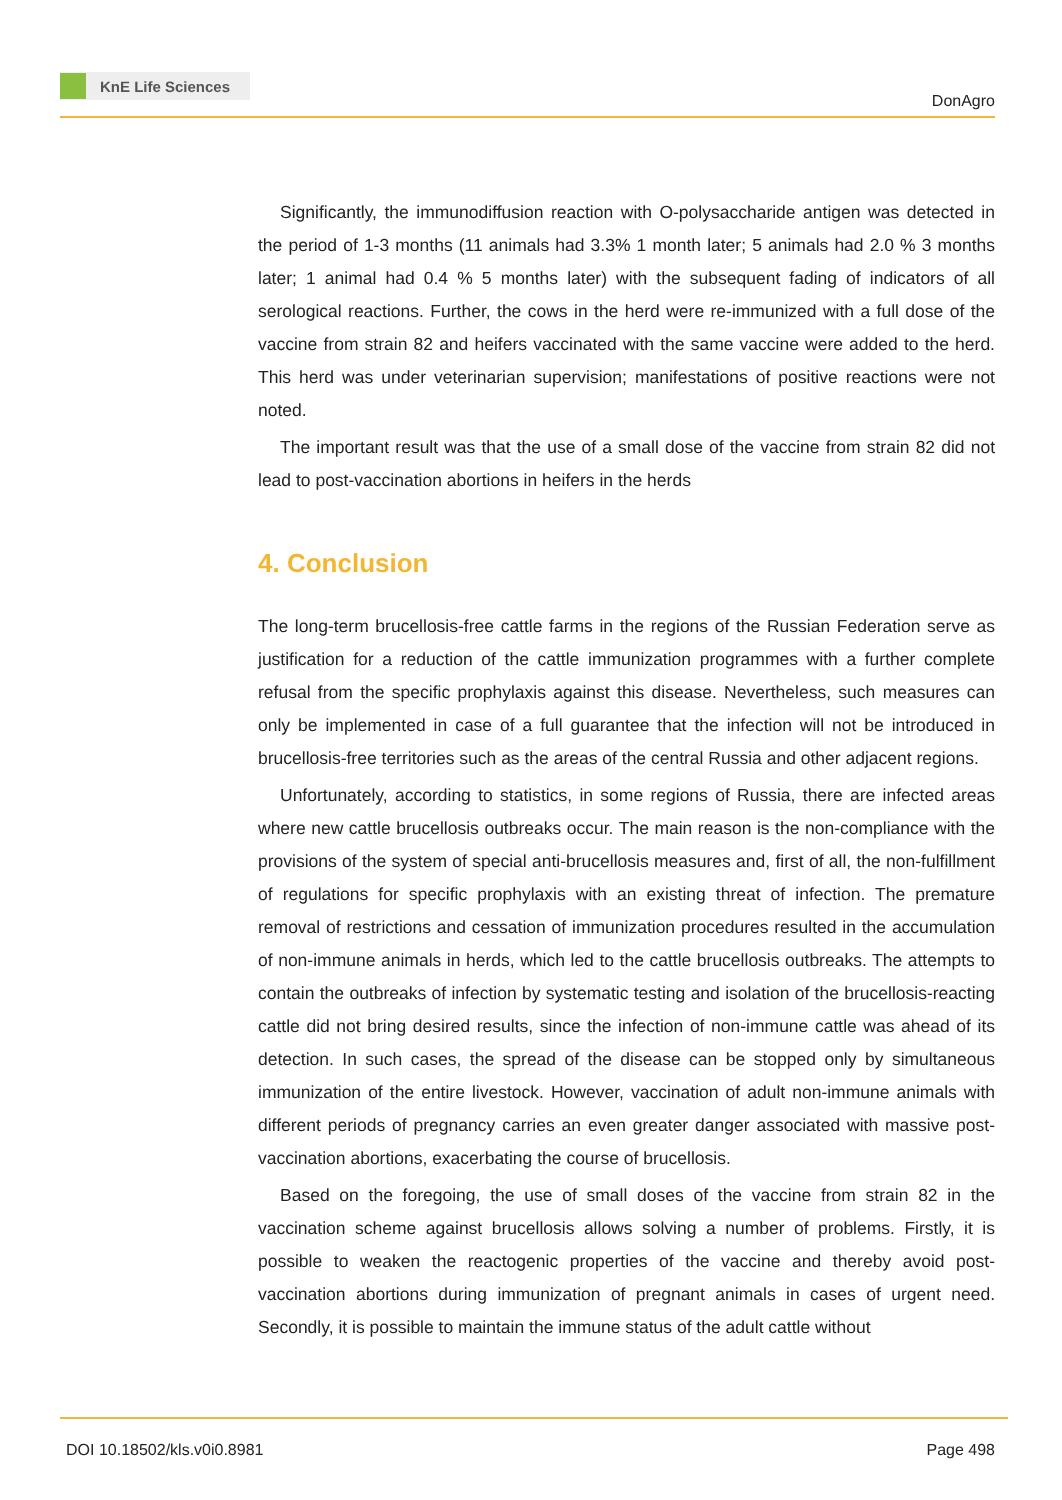KnE Life Sciences
DonAgro
Significantly, the immunodiffusion reaction with O-polysaccharide antigen was detected in the period of 1-3 months (11 animals had 3.3% 1 month later; 5 animals had 2.0 % 3 months later; 1 animal had 0.4 % 5 months later) with the subsequent fading of indicators of all serological reactions. Further, the cows in the herd were re-immunized with a full dose of the vaccine from strain 82 and heifers vaccinated with the same vaccine were added to the herd. This herd was under veterinarian supervision; manifestations of positive reactions were not noted.
The important result was that the use of a small dose of the vaccine from strain 82 did not lead to post-vaccination abortions in heifers in the herds
4. Conclusion
The long-term brucellosis-free cattle farms in the regions of the Russian Federation serve as justification for a reduction of the cattle immunization programmes with a further complete refusal from the specific prophylaxis against this disease. Nevertheless, such measures can only be implemented in case of a full guarantee that the infection will not be introduced in brucellosis-free territories such as the areas of the central Russia and other adjacent regions.
Unfortunately, according to statistics, in some regions of Russia, there are infected areas where new cattle brucellosis outbreaks occur. The main reason is the non-compliance with the provisions of the system of special anti-brucellosis measures and, first of all, the non-fulfillment of regulations for specific prophylaxis with an existing threat of infection. The premature removal of restrictions and cessation of immunization procedures resulted in the accumulation of non-immune animals in herds, which led to the cattle brucellosis outbreaks. The attempts to contain the outbreaks of infection by systematic testing and isolation of the brucellosis-reacting cattle did not bring desired results, since the infection of non-immune cattle was ahead of its detection. In such cases, the spread of the disease can be stopped only by simultaneous immunization of the entire livestock. However, vaccination of adult non-immune animals with different periods of pregnancy carries an even greater danger associated with massive post-vaccination abortions, exacerbating the course of brucellosis.
Based on the foregoing, the use of small doses of the vaccine from strain 82 in the vaccination scheme against brucellosis allows solving a number of problems. Firstly, it is possible to weaken the reactogenic properties of the vaccine and thereby avoid post-vaccination abortions during immunization of pregnant animals in cases of urgent need. Secondly, it is possible to maintain the immune status of the adult cattle without
DOI 10.18502/kls.v0i0.8981 Page 498